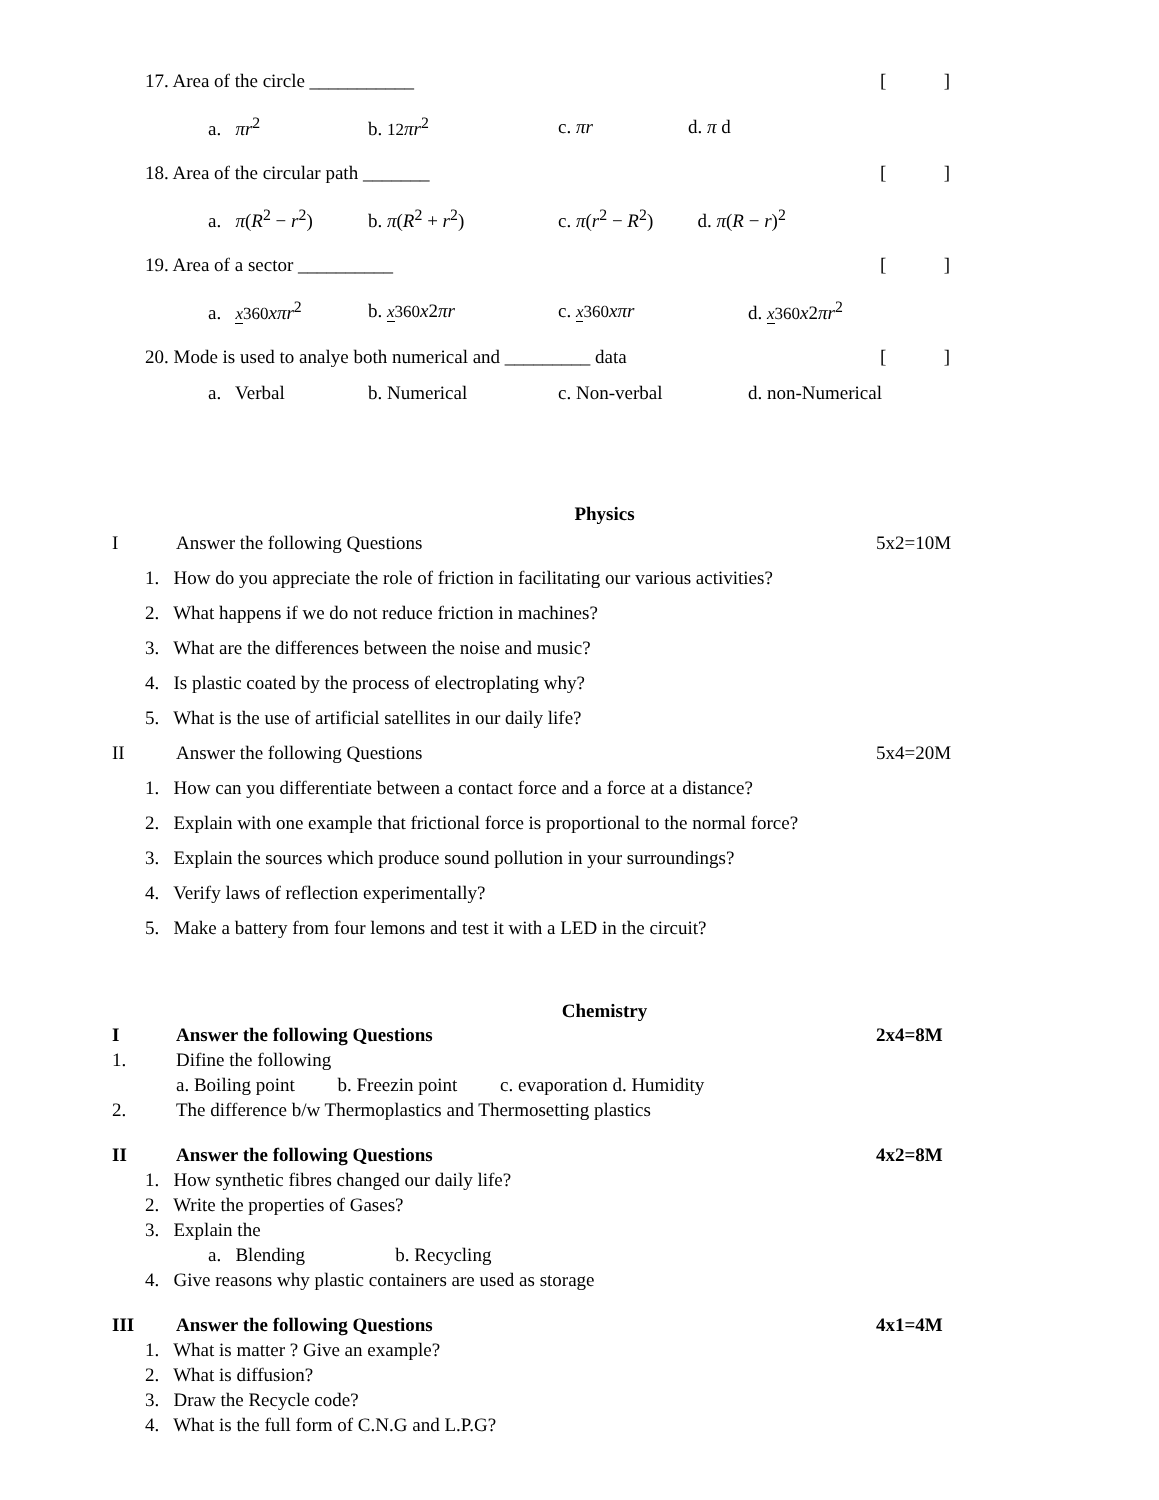17. Area of the circle ___________
[]
a. πr<sup>2</sup> b. 12 πr<sup>2</sup> c. πr d. π d
18. Area of the circular path _______
[]
a. π(R<sup>2</sup> − r<sup>2</sup>) b. π(R<sup>2</sup> + r<sup>2</sup>) c. π(r<sup>2</sup> − R<sup>2</sup>) d. π(R − r)<sup>2</sup>
19. Area of a sector __________
[]
a. x 360 xπr<sup>2</sup> b. x 360 x2πr c. x 360 xπr d. x 360 x2πr<sup>2</sup>
20. Mode is used to analye both numerical and _________ data
[]
a. Verbal b. Numerical c. Non-verbal d. non-Numerical
Physics
I Answer the following Questions 5x2=10M
1. How do you appreciate the role of friction in facilitating our various activities?
2. What happens if we do not reduce friction in machines?
3. What are the differences between the noise and music?
4. Is plastic coated by the process of electroplating why?
5. What is the use of artificial satellites in our daily life?
II Answer the following Questions 5x4=20M
1. How can you differentiate between a contact force and a force at a distance?
2. Explain with one example that frictional force is proportional to the normal force?
3. Explain the sources which produce sound pollution in your surroundings?
4. Verify laws of reflection experimentally?
5. Make a battery from four lemons and test it with a LED in the circuit?
Chemistry
I Answer the following Questions 2x4=8M
1. Difine the following
a. Boiling point b. Freezin point c. evaporation d. Humidity
2. The difference b/w Thermoplastics and Thermosetting plastics
II Answer the following Questions 4x2=8M
1. How synthetic fibres changed our daily life?
2. Write the properties of Gases?
3. Explain the
a. Blending b. Recycling
4. Give reasons why plastic containers are used as storage
III Answer the following Questions 4x1=4M
1. What is matter ? Give an example?
2. What is diffusion?
3. Draw the Recycle code?
4. What is the full form of C.N.G and L.P.G?